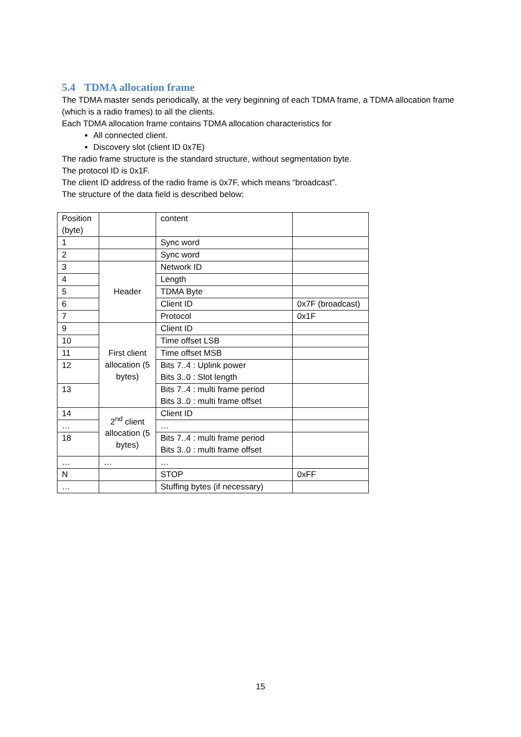5.4 TDMA allocation frame
The TDMA master sends periodically, at the very beginning of each TDMA frame, a TDMA allocation frame (which is a radio frames) to all the clients.
Each TDMA allocation frame contains TDMA allocation characteristics for
All connected client.
Discovery slot (client ID 0x7E)
The radio frame structure is the standard structure, without segmentation byte.
The protocol ID is 0x1F.
The client ID address of the radio frame is 0x7F, which means “broadcast”.
The structure of the data field is described below:
| Position (byte) | | content | |
| 1 | | Sync word | |
| 2 | | Sync word | |
| 3 | Header | Network ID | |
| 4 | | Length | |
| 5 | | TDMA Byte | |
| 6 | | Client ID | 0x7F (broadcast) |
| 7 | | Protocol | 0x1F |
| 9 | First client allocation (5 bytes) | Client ID | |
| 10 | | Time offset LSB | |
| 11 | | Time offset MSB | |
| 12 | | Bits 7..4 : Uplink power Bits 3..0 : Slot length | |
| 13 | | Bits 7..4 : multi frame period Bits 3..0 : multi frame offset | |
| 14 | 2<sup>nd</sup> client allocation (5 bytes) | Client ID | |
| … | | … | |
| 18 | | Bits 7..4 : multi frame period Bits 3..0 : multi frame offset | |
| … | … | … | |
| N | | STOP | 0xFF |
| … | | Stuffing bytes (if necessary) | |
15